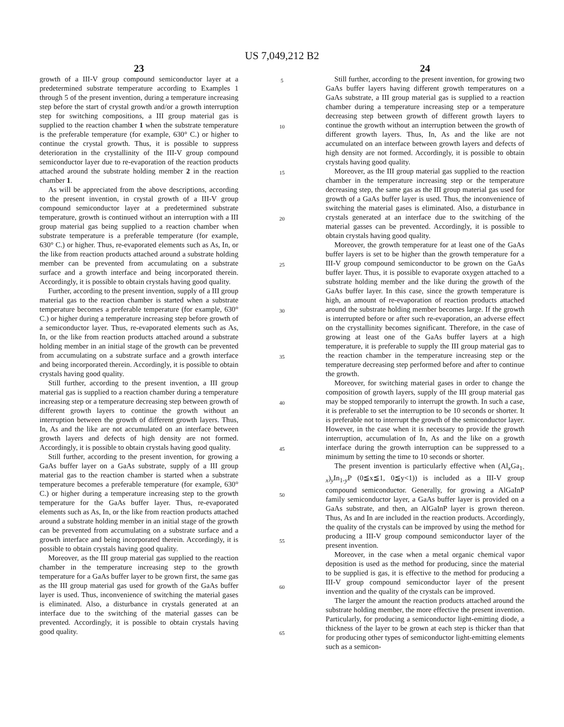US 7,049,212 B2
23
growth of a III-V group compound semiconductor layer at a predetermined substrate temperature according to Examples 1 through 5 of the present invention, during a temperature increasing step before the start of crystal growth and/or a growth interruption step for switching compositions, a III group material gas is supplied to the reaction chamber 1 when the substrate temperature is the preferable temperature (for example, 630° C.) or higher to continue the crystal growth. Thus, it is possible to suppress deterioration in the crystallinity of the III-V group compound semiconductor layer due to re-evaporation of the reaction products attached around the substrate holding member 2 in the reaction chamber 1.
As will be appreciated from the above descriptions, according to the present invention, in crystal growth of a III-V group compound semiconductor layer at a predetermined substrate temperature, growth is continued without an interruption with a III group material gas being supplied to a reaction chamber when substrate temperature is a preferable temperature (for example, 630° C.) or higher. Thus, re-evaporated elements such as As, In, or the like from reaction products attached around a substrate holding member can be prevented from accumulating on a substrate surface and a growth interface and being incorporated therein. Accordingly, it is possible to obtain crystals having good quality.
Further, according to the present invention, supply of a III group material gas to the reaction chamber is started when a substrate temperature becomes a preferable temperature (for example, 630° C.) or higher during a temperature increasing step before growth of a semiconductor layer. Thus, re-evaporated elements such as As, In, or the like from reaction products attached around a substrate holding member in an initial stage of the growth can be prevented from accumulating on a substrate surface and a growth interface and being incorporated therein. Accordingly, it is possible to obtain crystals having good quality.
Still further, according to the present invention, a III group material gas is supplied to a reaction chamber during a temperature increasing step or a temperature decreasing step between growth of different growth layers to continue the growth without an interruption between the growth of different growth layers. Thus, In, As and the like are not accumulated on an interface between growth layers and defects of high density are not formed. Accordingly, it is possible to obtain crystals having good quality.
Still further, according to the present invention, for growing a GaAs buffer layer on a GaAs substrate, supply of a III group material gas to the reaction chamber is started when a substrate temperature becomes a preferable temperature (for example, 630° C.) or higher during a temperature increasing step to the growth temperature for the GaAs buffer layer. Thus, re-evaporated elements such as As, In, or the like from reaction products attached around a substrate holding member in an initial stage of the growth can be prevented from accumulating on a substrate surface and a growth interface and being incorporated therein. Accordingly, it is possible to obtain crystals having good quality.
Moreover, as the III group material gas supplied to the reaction chamber in the temperature increasing step to the growth temperature for a GaAs buffer layer to be grown first, the same gas as the III group material gas used for growth of the GaAs buffer layer is used. Thus, inconvenience of switching the material gases is eliminated. Also, a disturbance in crystals generated at an interface due to the switching of the material gasses can be prevented. Accordingly, it is possible to obtain crystals having good quality.
5
10
15
20
25
30
35
40
45
50
55
60
65
24
Still further, according to the present invention, for growing two GaAs buffer layers having different growth temperatures on a GaAs substrate, a III group material gas is supplied to a reaction chamber during a temperature increasing step or a temperature decreasing step between growth of different growth layers to continue the growth without an interruption between the growth of different growth layers. Thus, In, As and the like are not accumulated on an interface between growth layers and defects of high density are not formed. Accordingly, it is possible to obtain crystals having good quality.
Moreover, as the III group material gas supplied to the reaction chamber in the temperature increasing step or the temperature decreasing step, the same gas as the III group material gas used for growth of a GaAs buffer layer is used. Thus, the inconvenience of switching the material gases is eliminated. Also, a disturbance in crystals generated at an interface due to the switching of the material gasses can be prevented. Accordingly, it is possible to obtain crystals having good quality.
Moreover, the growth temperature for at least one of the GaAs buffer layers is set to be higher than the growth temperature for a III-V group compound semiconductor to be grown on the GaAs buffer layer. Thus, it is possible to evaporate oxygen attached to a substrate holding member and the like during the growth of the GaAs buffer layer. In this case, since the growth temperature is high, an amount of re-evaporation of reaction products attached around the substrate holding member becomes large. If the growth is interrupted before or after such re-evaporation, an adverse effect on the crystallinity becomes significant. Therefore, in the case of growing at least one of the GaAs buffer layers at a high temperature, it is preferable to supply the III group material gas to the reaction chamber in the temperature increasing step or the temperature decreasing step performed before and after to continue the growth.
Moreover, for switching material gases in order to change the composition of growth layers, supply of the III group material gas may be stopped temporarily to interrupt the growth. In such a case, it is preferable to set the interruption to be 10 seconds or shorter. It is preferable not to interrupt the growth of the semiconductor layer. However, in the case when it is necessary to provide the growth interruption, accumulation of In, As and the like on a growth interface during the growth interruption can be suppressed to a minimum by setting the time to 10 seconds or shorter.
The present invention is particularly effective when (Al<sub>x</sub>Ga<sub>1-x</sub>)<sub>y</sub>In<sub>1-y</sub>P (0≦x≦1, 0≦y<1)) is included as a III-V group compound semiconductor. Generally, for growing a AlGaInP family semiconductor layer, a GaAs buffer layer is provided on a GaAs substrate, and then, an AlGaInP layer is grown thereon. Thus, As and In are included in the reaction products. Accordingly, the quality of the crystals can be improved by using the method for producing a III-V group compound semiconductor layer of the present invention.
Moreover, in the case when a metal organic chemical vapor deposition is used as the method for producing, since the material to be supplied is gas, it is effective to the method for producing a III-V group compound semiconductor layer of the present invention and the quality of the crystals can be improved.
The larger the amount the reaction products attached around the substrate holding member, the more effective the present invention. Particularly, for producing a semiconductor light-emitting diode, a thickness of the layer to be grown at each step is thicker than that for producing other types of semiconductor light-emitting elements such as a semicon-